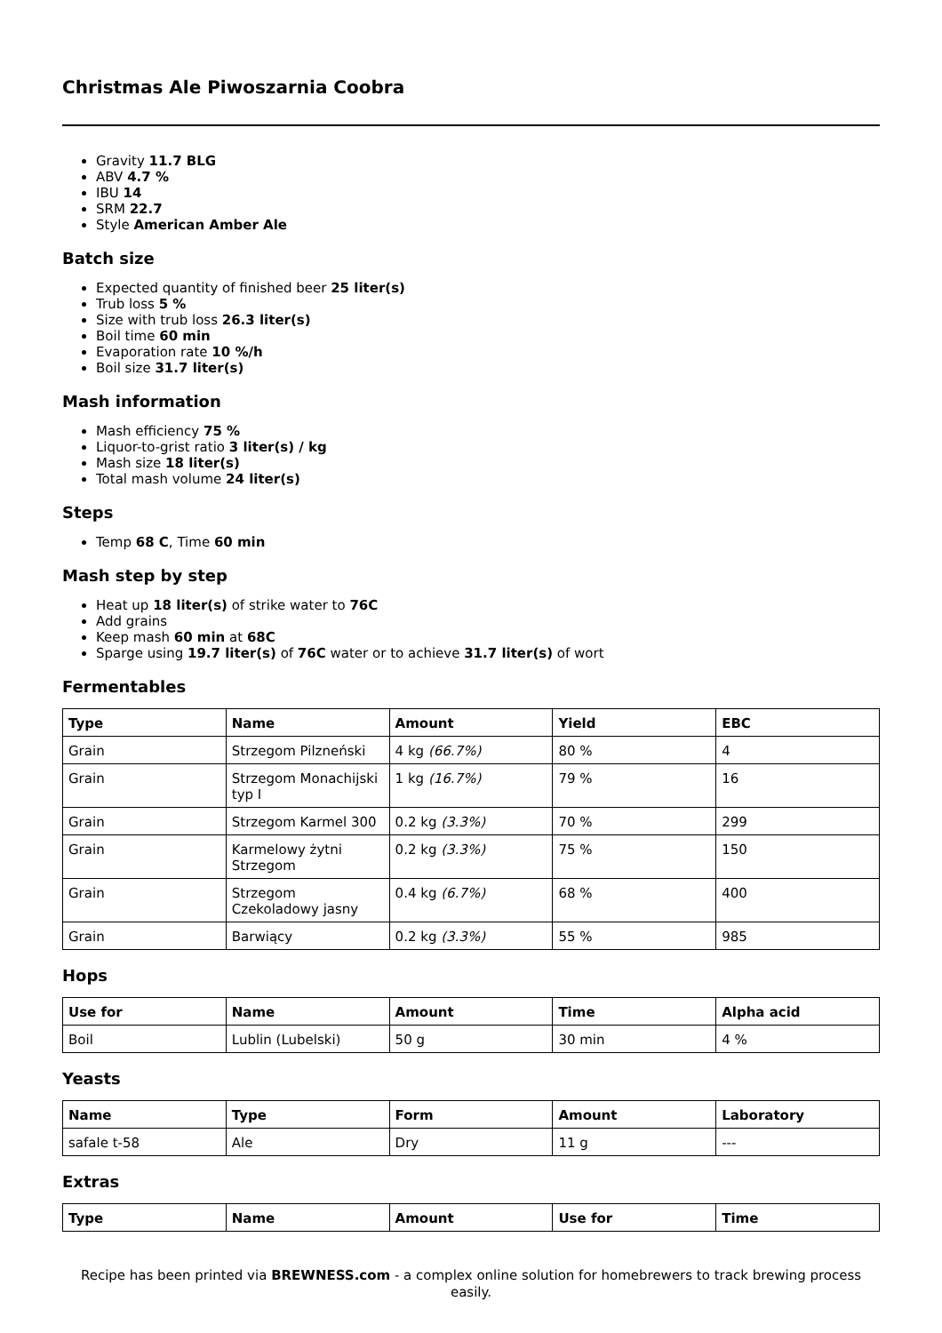Christmas Ale Piwoszarnia Coobra
Gravity 11.7 BLG
ABV 4.7 %
IBU 14
SRM 22.7
Style American Amber Ale
Batch size
Expected quantity of finished beer 25 liter(s)
Trub loss 5 %
Size with trub loss 26.3 liter(s)
Boil time 60 min
Evaporation rate 10 %/h
Boil size 31.7 liter(s)
Mash information
Mash efficiency 75 %
Liquor-to-grist ratio 3 liter(s) / kg
Mash size 18 liter(s)
Total mash volume 24 liter(s)
Steps
Temp 68 C, Time 60 min
Mash step by step
Heat up 18 liter(s) of strike water to 76C
Add grains
Keep mash 60 min at 68C
Sparge using 19.7 liter(s) of 76C water or to achieve 31.7 liter(s) of wort
Fermentables
| Type | Name | Amount | Yield | EBC |
| --- | --- | --- | --- | --- |
| Grain | Strzegom Pilzneński | 4 kg (66.7%) | 80 % | 4 |
| Grain | Strzegom Monachijski typ I | 1 kg (16.7%) | 79 % | 16 |
| Grain | Strzegom Karmel 300 | 0.2 kg (3.3%) | 70 % | 299 |
| Grain | Karmelowy żytni Strzegom | 0.2 kg (3.3%) | 75 % | 150 |
| Grain | Strzegom Czekoladowy jasny | 0.4 kg (6.7%) | 68 % | 400 |
| Grain | Barwiący | 0.2 kg (3.3%) | 55 % | 985 |
Hops
| Use for | Name | Amount | Time | Alpha acid |
| --- | --- | --- | --- | --- |
| Boil | Lublin (Lubelski) | 50 g | 30 min | 4 % |
Yeasts
| Name | Type | Form | Amount | Laboratory |
| --- | --- | --- | --- | --- |
| safale t-58 | Ale | Dry | 11 g | --- |
Extras
| Type | Name | Amount | Use for | Time |
| --- | --- | --- | --- | --- |
Recipe has been printed via BREWNESS.com - a complex online solution for homebrewers to track brewing process easily.